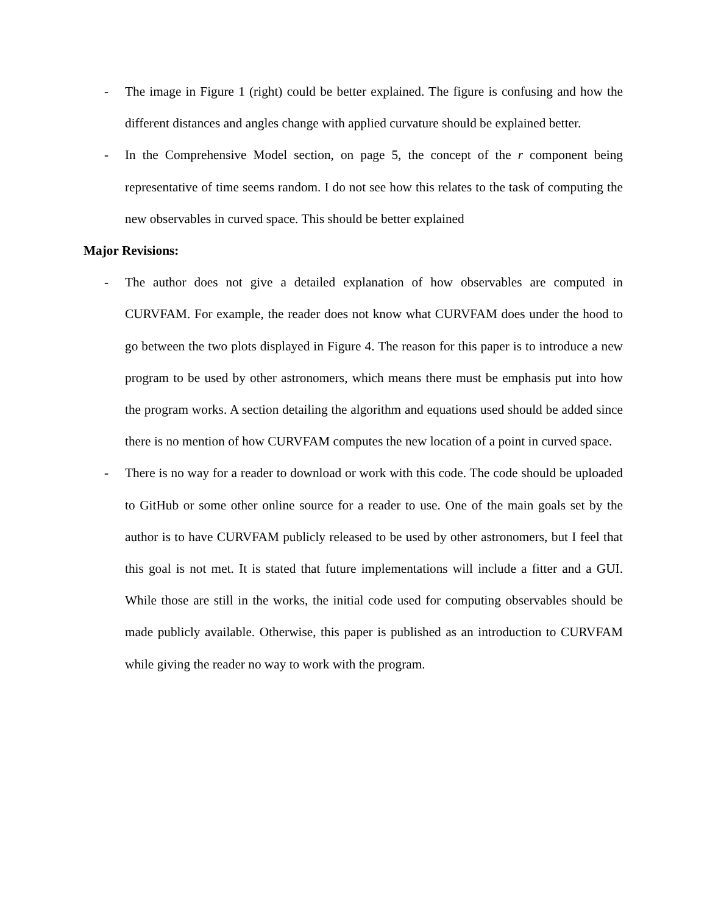- The image in Figure 1 (right) could be better explained. The figure is confusing and how the different distances and angles change with applied curvature should be explained better.
- In the Comprehensive Model section, on page 5, the concept of the r component being representative of time seems random. I do not see how this relates to the task of computing the new observables in curved space. This should be better explained
Major Revisions:
- The author does not give a detailed explanation of how observables are computed in CURVFAM. For example, the reader does not know what CURVFAM does under the hood to go between the two plots displayed in Figure 4. The reason for this paper is to introduce a new program to be used by other astronomers, which means there must be emphasis put into how the program works. A section detailing the algorithm and equations used should be added since there is no mention of how CURVFAM computes the new location of a point in curved space.
- There is no way for a reader to download or work with this code. The code should be uploaded to GitHub or some other online source for a reader to use. One of the main goals set by the author is to have CURVFAM publicly released to be used by other astronomers, but I feel that this goal is not met. It is stated that future implementations will include a fitter and a GUI. While those are still in the works, the initial code used for computing observables should be made publicly available. Otherwise, this paper is published as an introduction to CURVFAM while giving the reader no way to work with the program.